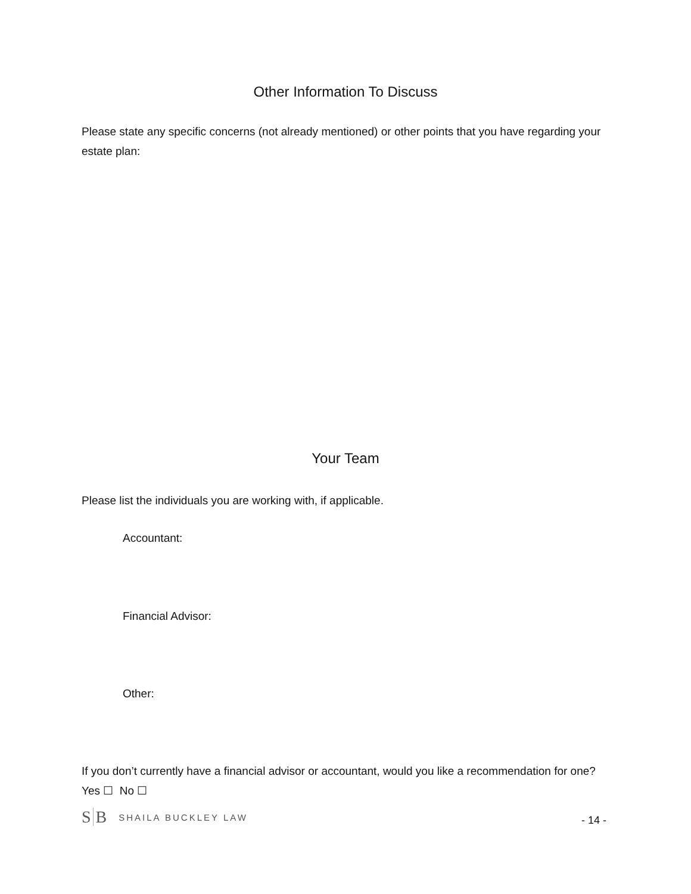Other Information To Discuss
Please state any specific concerns (not already mentioned) or other points that you have regarding your estate plan:
Your Team
Please list the individuals you are working with, if applicable.
Accountant:
Financial Advisor:
Other:
If you don’t currently have a financial advisor or accountant, would you like a recommendation for one? Yes ☐ No ☐
S B
SHAILA BUCKLEY LAW
- 14 -